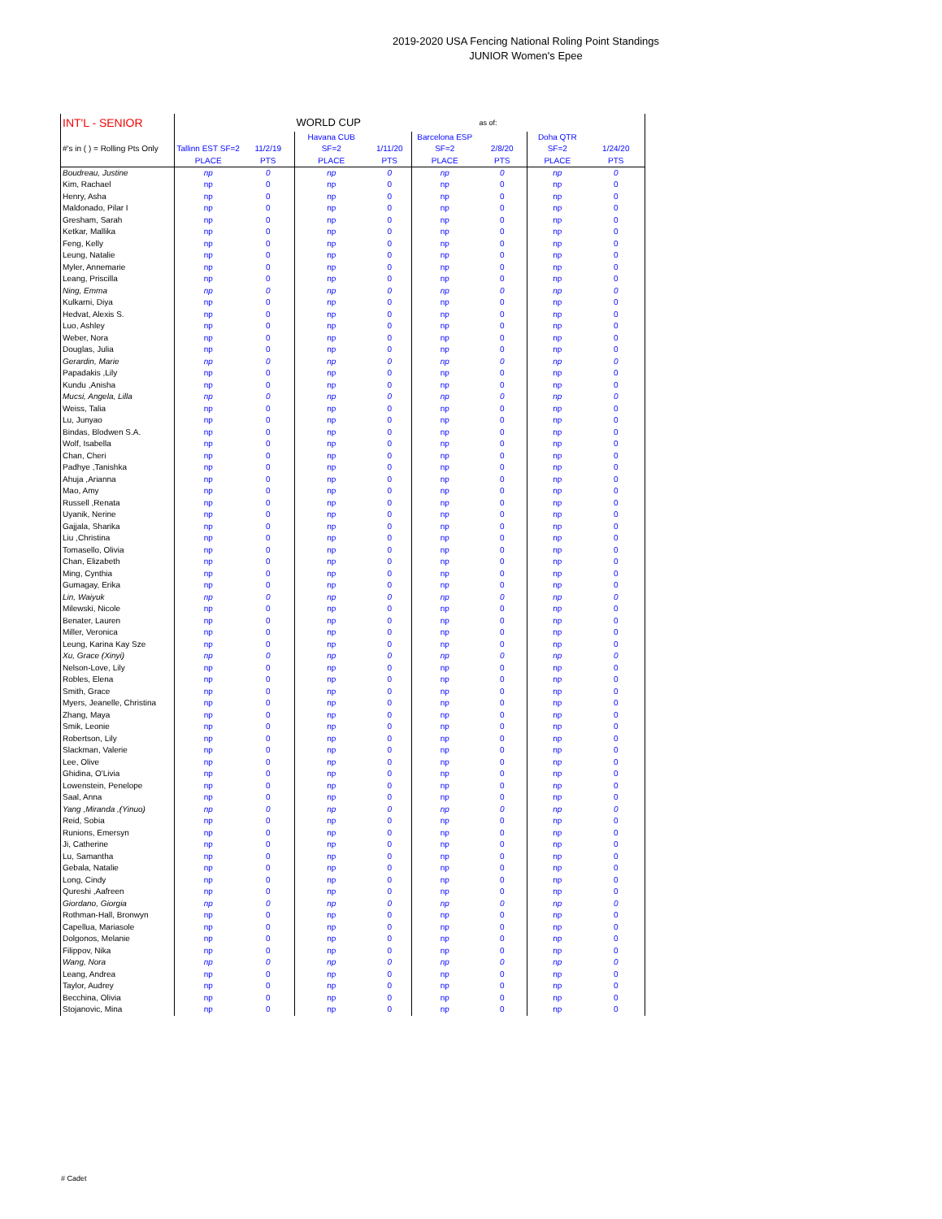2019-2020 USA Fencing National Roling Point Standings
JUNIOR Women's Epee
| INT'L - SENIOR | | | WORLD CUP | | | as of: | | |
| --- | --- | --- | --- | --- | --- | --- | --- | --- |
| #'s in ( ) = Rolling Pts Only | Tallinn EST SF=2 | 11/2/19 | Havana CUB SF=2 | 1/11/20 | Barcelona ESP SF=2 | 2/8/20 | Doha QTR SF=2 | 1/24/20 |
| | PLACE | PTS | PLACE | PTS | PLACE | PTS | PLACE | PTS |
| Boudreau, Justine | np | 0 | np | 0 | np | 0 | np | 0 |
| Kim, Rachael | np | 0 | np | 0 | np | 0 | np | 0 |
| Henry, Asha | np | 0 | np | 0 | np | 0 | np | 0 |
| Maldonado, Pilar I | np | 0 | np | 0 | np | 0 | np | 0 |
| Gresham, Sarah | np | 0 | np | 0 | np | 0 | np | 0 |
| Ketkar, Mallika | np | 0 | np | 0 | np | 0 | np | 0 |
| Feng, Kelly | np | 0 | np | 0 | np | 0 | np | 0 |
| Leung, Natalie | np | 0 | np | 0 | np | 0 | np | 0 |
| Myler, Annemarie | np | 0 | np | 0 | np | 0 | np | 0 |
| Leang, Priscilla | np | 0 | np | 0 | np | 0 | np | 0 |
| Ning, Emma | np | 0 | np | 0 | np | 0 | np | 0 |
| Kulkarni, Diya | np | 0 | np | 0 | np | 0 | np | 0 |
| Hedvat, Alexis S. | np | 0 | np | 0 | np | 0 | np | 0 |
| Luo, Ashley | np | 0 | np | 0 | np | 0 | np | 0 |
| Weber, Nora | np | 0 | np | 0 | np | 0 | np | 0 |
| Douglas, Julia | np | 0 | np | 0 | np | 0 | np | 0 |
| Gerardin, Marie | np | 0 | np | 0 | np | 0 | np | 0 |
| Papadakis ,Lily | np | 0 | np | 0 | np | 0 | np | 0 |
| Kundu ,Anisha | np | 0 | np | 0 | np | 0 | np | 0 |
| Mucsi, Angela, Lilla | np | 0 | np | 0 | np | 0 | np | 0 |
| Weiss, Talia | np | 0 | np | 0 | np | 0 | np | 0 |
| Lu, Junyao | np | 0 | np | 0 | np | 0 | np | 0 |
| Bindas, Blodwen S.A. | np | 0 | np | 0 | np | 0 | np | 0 |
| Wolf, Isabella | np | 0 | np | 0 | np | 0 | np | 0 |
| Chan, Cheri | np | 0 | np | 0 | np | 0 | np | 0 |
| Padhye ,Tanishka | np | 0 | np | 0 | np | 0 | np | 0 |
| Ahuja ,Arianna | np | 0 | np | 0 | np | 0 | np | 0 |
| Mao, Amy | np | 0 | np | 0 | np | 0 | np | 0 |
| Russell ,Renata | np | 0 | np | 0 | np | 0 | np | 0 |
| Uyanik, Nerine | np | 0 | np | 0 | np | 0 | np | 0 |
| Gajjala, Sharika | np | 0 | np | 0 | np | 0 | np | 0 |
| Liu ,Christina | np | 0 | np | 0 | np | 0 | np | 0 |
| Tomasello, Olivia | np | 0 | np | 0 | np | 0 | np | 0 |
| Chan, Elizabeth | np | 0 | np | 0 | np | 0 | np | 0 |
| Ming, Cynthia | np | 0 | np | 0 | np | 0 | np | 0 |
| Gumagay, Erika | np | 0 | np | 0 | np | 0 | np | 0 |
| Lin, Waiyuk | np | 0 | np | 0 | np | 0 | np | 0 |
| Milewski, Nicole | np | 0 | np | 0 | np | 0 | np | 0 |
| Benater, Lauren | np | 0 | np | 0 | np | 0 | np | 0 |
| Miller, Veronica | np | 0 | np | 0 | np | 0 | np | 0 |
| Leung, Karina Kay Sze | np | 0 | np | 0 | np | 0 | np | 0 |
| Xu, Grace (Xinyi) | np | 0 | np | 0 | np | 0 | np | 0 |
| Nelson-Love, Lily | np | 0 | np | 0 | np | 0 | np | 0 |
| Robles, Elena | np | 0 | np | 0 | np | 0 | np | 0 |
| Smith, Grace | np | 0 | np | 0 | np | 0 | np | 0 |
| Myers, Jeanelle, Christina | np | 0 | np | 0 | np | 0 | np | 0 |
| Zhang, Maya | np | 0 | np | 0 | np | 0 | np | 0 |
| Smik, Leonie | np | 0 | np | 0 | np | 0 | np | 0 |
| Robertson, Lily | np | 0 | np | 0 | np | 0 | np | 0 |
| Slackman, Valerie | np | 0 | np | 0 | np | 0 | np | 0 |
| Lee, Olive | np | 0 | np | 0 | np | 0 | np | 0 |
| Ghidina, O'Livia | np | 0 | np | 0 | np | 0 | np | 0 |
| Lowenstein, Penelope | np | 0 | np | 0 | np | 0 | np | 0 |
| Saal, Anna | np | 0 | np | 0 | np | 0 | np | 0 |
| Yang ,Miranda ,(Yinuo) | np | 0 | np | 0 | np | 0 | np | 0 |
| Reid, Sobia | np | 0 | np | 0 | np | 0 | np | 0 |
| Runions, Emersyn | np | 0 | np | 0 | np | 0 | np | 0 |
| Ji, Catherine | np | 0 | np | 0 | np | 0 | np | 0 |
| Lu, Samantha | np | 0 | np | 0 | np | 0 | np | 0 |
| Gebala, Natalie | np | 0 | np | 0 | np | 0 | np | 0 |
| Long, Cindy | np | 0 | np | 0 | np | 0 | np | 0 |
| Qureshi ,Aafreen | np | 0 | np | 0 | np | 0 | np | 0 |
| Giordano, Giorgia | np | 0 | np | 0 | np | 0 | np | 0 |
| Rothman-Hall, Bronwyn | np | 0 | np | 0 | np | 0 | np | 0 |
| Capellua, Mariasole | np | 0 | np | 0 | np | 0 | np | 0 |
| Dolgonos, Melanie | np | 0 | np | 0 | np | 0 | np | 0 |
| Filippov, Nika | np | 0 | np | 0 | np | 0 | np | 0 |
| Wang, Nora | np | 0 | np | 0 | np | 0 | np | 0 |
| Leang, Andrea | np | 0 | np | 0 | np | 0 | np | 0 |
| Taylor, Audrey | np | 0 | np | 0 | np | 0 | np | 0 |
| Becchina, Olivia | np | 0 | np | 0 | np | 0 | np | 0 |
| Stojanovic, Mina | np | 0 | np | 0 | np | 0 | np | 0 |
# Cadet